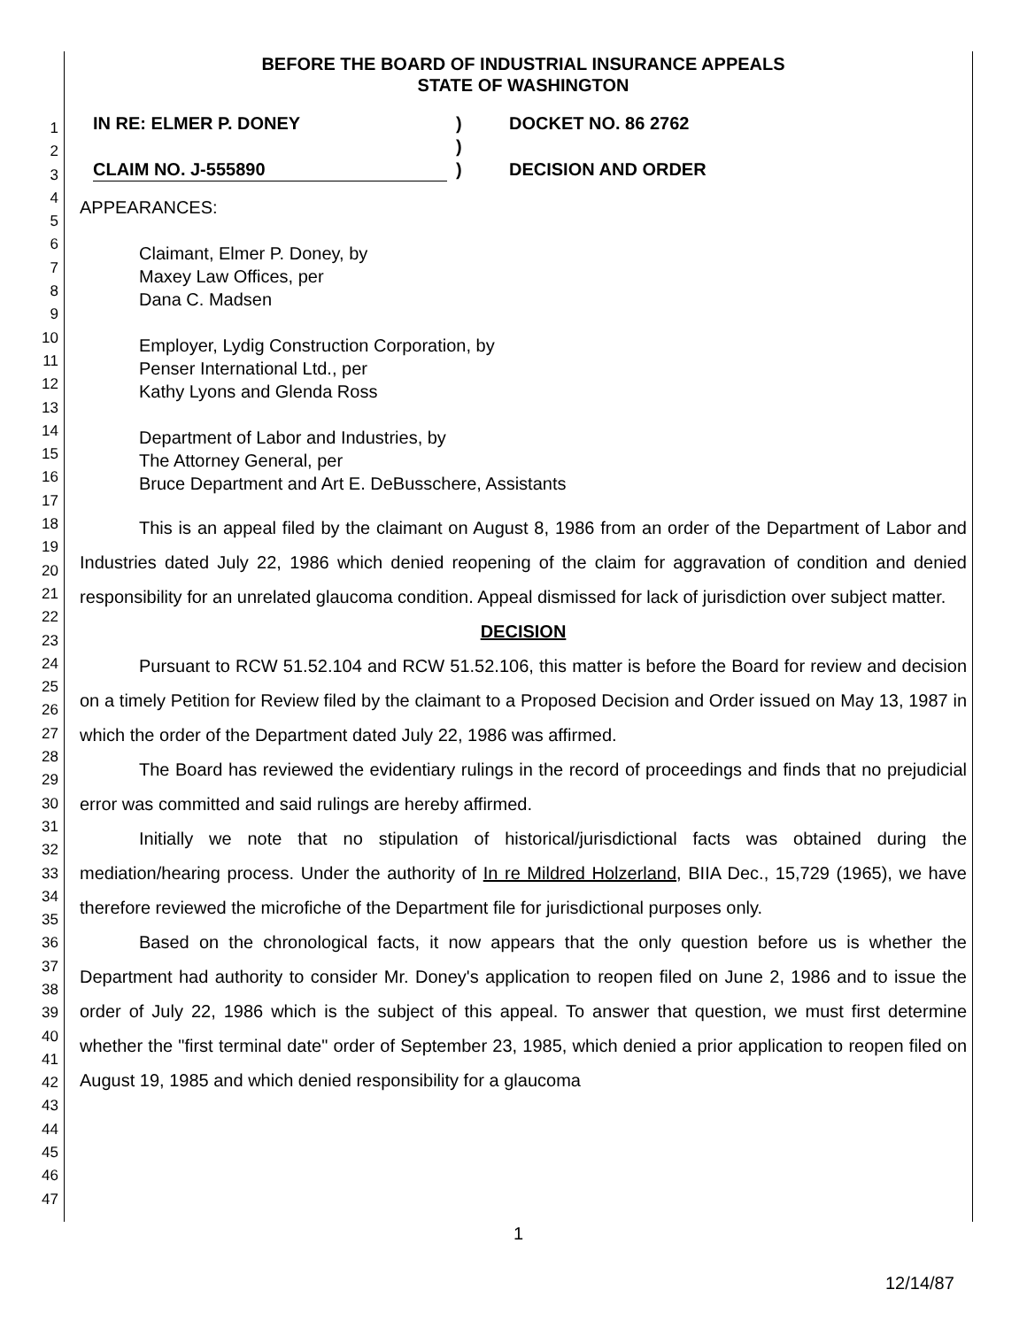1
2
3
4
5
6
7
8
9
10
11
12
13
14
15
16
17
18
19
20
21
22
23
24
25
26
27
28
29
30
31
32
33
34
35
36
37
38
39
40
41
42
43
44
45
46
47
BEFORE THE BOARD OF INDUSTRIAL INSURANCE APPEALS
STATE OF WASHINGTON
IN RE: ELMER P. DONEY
CLAIM NO. J-555890
)
)
)
DOCKET NO. 86 2762
DECISION AND ORDER
APPEARANCES:
Claimant, Elmer P. Doney, by
Maxey Law Offices, per
Dana C. Madsen
Employer, Lydig Construction Corporation, by
Penser International Ltd., per
Kathy Lyons and Glenda Ross
Department of Labor and Industries, by
The Attorney General, per
Bruce Department and Art E. DeBusschere, Assistants
This is an appeal filed by the claimant on August 8, 1986 from an order of the Department of Labor and Industries dated July 22, 1986 which denied reopening of the claim for aggravation of condition and denied responsibility for an unrelated glaucoma condition. Appeal dismissed for lack of jurisdiction over subject matter.
DECISION
Pursuant to RCW 51.52.104 and RCW 51.52.106, this matter is before the Board for review and decision on a timely Petition for Review filed by the claimant to a Proposed Decision and Order issued on May 13, 1987 in which the order of the Department dated July 22, 1986 was affirmed.
The Board has reviewed the evidentiary rulings in the record of proceedings and finds that no prejudicial error was committed and said rulings are hereby affirmed.
Initially we note that no stipulation of historical/jurisdictional facts was obtained during the mediation/hearing process. Under the authority of In re Mildred Holzerland, BIIA Dec., 15,729 (1965), we have therefore reviewed the microfiche of the Department file for jurisdictional purposes only.
Based on the chronological facts, it now appears that the only question before us is whether the Department had authority to consider Mr. Doney's application to reopen filed on June 2, 1986 and to issue the order of July 22, 1986 which is the subject of this appeal. To answer that question, we must first determine whether the "first terminal date" order of September 23, 1985, which denied a prior application to reopen filed on August 19, 1985 and which denied responsibility for a glaucoma
1
12/14/87